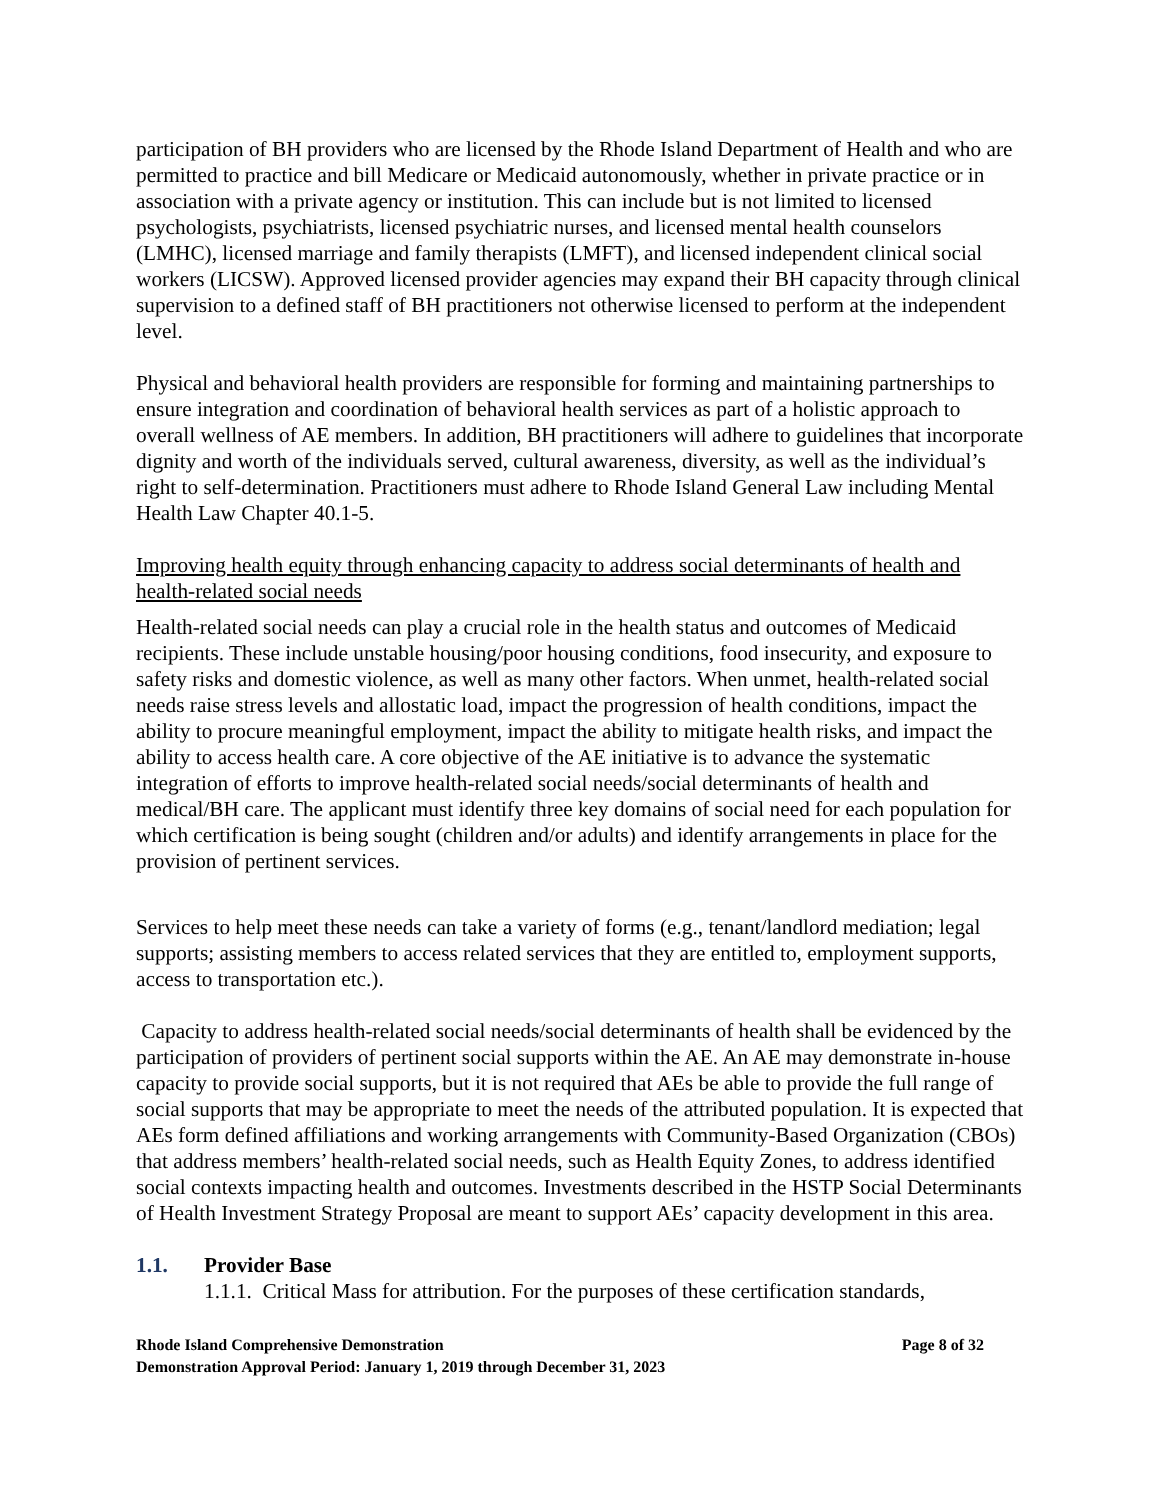participation of BH providers who are licensed by the Rhode Island Department of Health and who are permitted to practice and bill Medicare or Medicaid autonomously, whether in private practice or in association with a private agency or institution. This can include but is not limited to licensed psychologists, psychiatrists, licensed psychiatric nurses, and licensed mental health counselors (LMHC), licensed marriage and family therapists (LMFT), and licensed independent clinical social workers (LICSW). Approved licensed provider agencies may expand their BH capacity through clinical supervision to a defined staff of BH practitioners not otherwise licensed to perform at the independent level.
Physical and behavioral health providers are responsible for forming and maintaining partnerships to ensure integration and coordination of behavioral health services as part of a holistic approach to overall wellness of AE members. In addition, BH practitioners will adhere to guidelines that incorporate dignity and worth of the individuals served, cultural awareness, diversity, as well as the individual’s right to self-determination. Practitioners must adhere to Rhode Island General Law including Mental Health Law Chapter 40.1-5.
Improving health equity through enhancing capacity to address social determinants of health and health-related social needs
Health-related social needs can play a crucial role in the health status and outcomes of Medicaid recipients. These include unstable housing/poor housing conditions, food insecurity, and exposure to safety risks and domestic violence, as well as many other factors. When unmet, health-related social needs raise stress levels and allostatic load, impact the progression of health conditions, impact the ability to procure meaningful employment, impact the ability to mitigate health risks, and impact the ability to access health care. A core objective of the AE initiative is to advance the systematic integration of efforts to improve health-related social needs/social determinants of health and medical/BH care. The applicant must identify three key domains of social need for each population for which certification is being sought (children and/or adults) and identify arrangements in place for the provision of pertinent services.
Services to help meet these needs can take a variety of forms (e.g., tenant/landlord mediation; legal supports; assisting members to access related services that they are entitled to, employment supports, access to transportation etc.).
Capacity to address health-related social needs/social determinants of health shall be evidenced by the participation of providers of pertinent social supports within the AE. An AE may demonstrate in-house capacity to provide social supports, but it is not required that AEs be able to provide the full range of social supports that may be appropriate to meet the needs of the attributed population. It is expected that AEs form defined affiliations and working arrangements with Community-Based Organization (CBOs) that address members’ health-related social needs, such as Health Equity Zones, to address identified social contexts impacting health and outcomes. Investments described in the HSTP Social Determinants of Health Investment Strategy Proposal are meant to support AEs’ capacity development in this area.
1.1. Provider Base
1.1.1. Critical Mass for attribution. For the purposes of these certification standards,
Rhode Island Comprehensive Demonstration Page 8 of 32
Demonstration Approval Period: January 1, 2019 through December 31, 2023